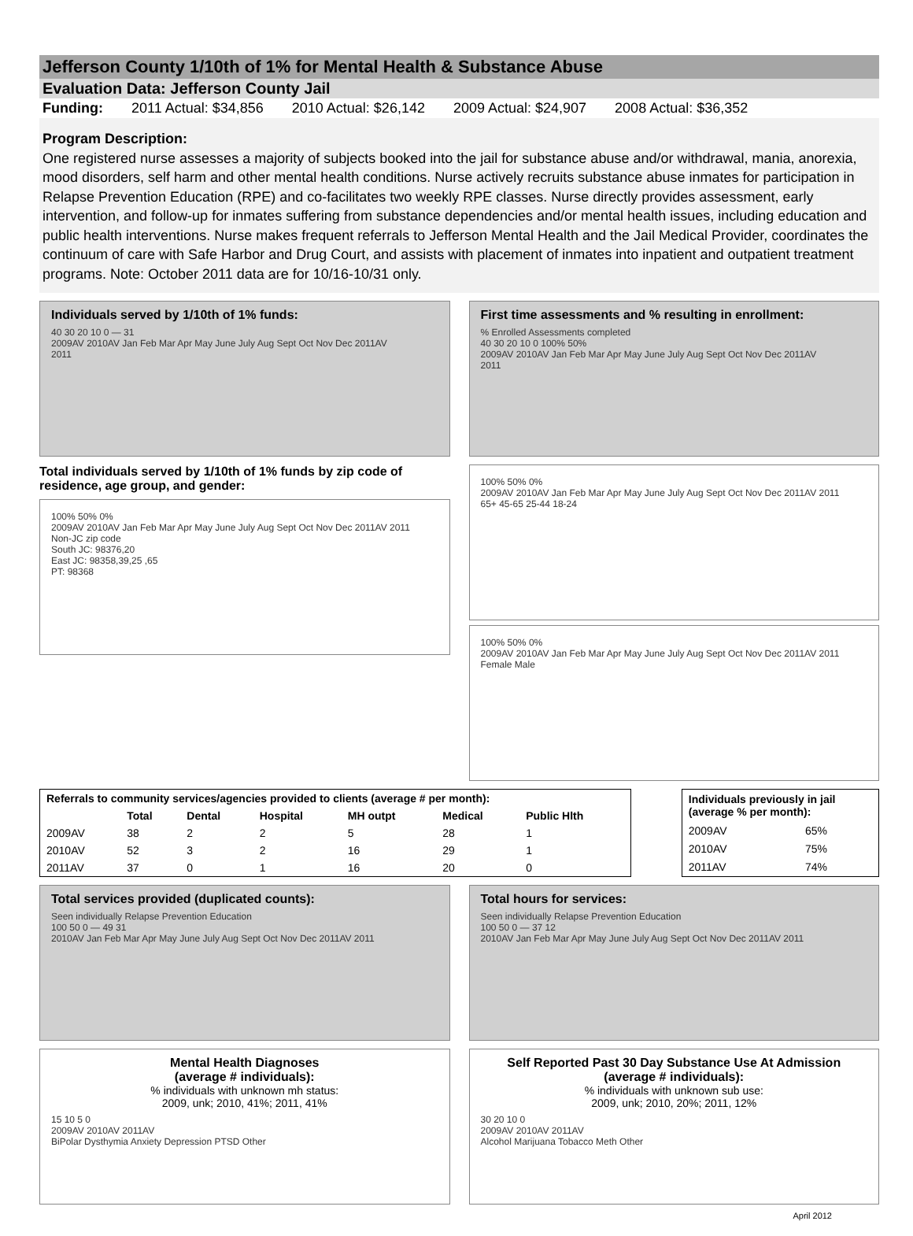Jefferson County 1/10th of 1% for Mental Health & Substance Abuse
Evaluation Data: Jefferson County Jail
Funding: 2011 Actual: $34,856 2010 Actual: $26,142 2009 Actual: $24,907 2008 Actual: $36,352
Program Description:
One registered nurse assesses a majority of subjects booked into the jail for substance abuse and/or withdrawal, mania, anorexia, mood disorders, self harm and other mental health conditions. Nurse actively recruits substance abuse inmates for participation in Relapse Prevention Education (RPE) and co-facilitates two weekly RPE classes. Nurse directly provides assessment, early intervention, and follow-up for inmates suffering from substance dependencies and/or mental health issues, including education and public health interventions. Nurse makes frequent referrals to Jefferson Mental Health and the Jail Medical Provider, coordinates the continuum of care with Safe Harbor and Drug Court, and assists with placement of inmates into inpatient and outpatient treatment programs. Note: October 2011 data are for 10/16-10/31 only.
Individuals served by 1/10th of 1% funds:
40 30 20 10 0 — 31
2009AV 2010AV Jan Feb Mar Apr May June July Aug Sept Oct Nov Dec 2011AV
2011
First time assessments and % resulting in enrollment:
% Enrolled Assessments completed
40 30 20 10 0 100% 50%
2009AV 2010AV Jan Feb Mar Apr May June July Aug Sept Oct Nov Dec 2011AV
2011
Total individuals served by 1/10th of 1% funds by zip code of residence, age group, and gender:
100% 50% 0%
2009AV 2010AV Jan Feb Mar Apr May June July Aug Sept Oct Nov Dec 2011AV 2011
Non-JC zip code
South JC: 98376,20
East JC: 98358,39,25 ,65
PT: 98368
100% 50% 0%
2009AV 2010AV Jan Feb Mar Apr May June July Aug Sept Oct Nov Dec 2011AV 2011
65+ 45-65 25-44 18-24
100% 50% 0%
2009AV 2010AV Jan Feb Mar Apr May June July Aug Sept Oct Nov Dec 2011AV 2011
Female Male
| Referrals to community services/agencies provided to clients (average # per month): | | | | | | |
| --- | --- | --- | --- | --- | --- | --- |
| | Total | Dental | Hospital | MH outpt | Medical | Public Hlth |
| 2009AV | 38 | 2 | 2 | 5 | 28 | 1 |
| 2010AV | 52 | 3 | 2 | 16 | 29 | 1 |
| 2011AV | 37 | 0 | 1 | 16 | 20 | 0 |
| Individuals previously in jail (average % per month): | |
| --- | --- |
| 2009AV | 65% |
| 2010AV | 75% |
| 2011AV | 74% |
Total services provided (duplicated counts):
Seen individually Relapse Prevention Education
100 50 0 — 49 31
2010AV Jan Feb Mar Apr May June July Aug Sept Oct Nov Dec 2011AV 2011
Total hours for services:
Seen individually Relapse Prevention Education
100 50 0 — 37 12
2010AV Jan Feb Mar Apr May June July Aug Sept Oct Nov Dec 2011AV 2011
Mental Health Diagnoses
(average # individuals):
% individuals with unknown mh status:
2009, unk; 2010, 41%; 2011, 41%
15 10 5 0
2009AV 2010AV 2011AV
BiPolar Dysthymia Anxiety Depression PTSD Other
Self Reported Past 30 Day Substance Use At Admission (average # individuals):
% individuals with unknown sub use:
2009, unk; 2010, 20%; 2011, 12%
30 20 10 0
2009AV 2010AV 2011AV
Alcohol Marijuana Tobacco Meth Other
April 2012